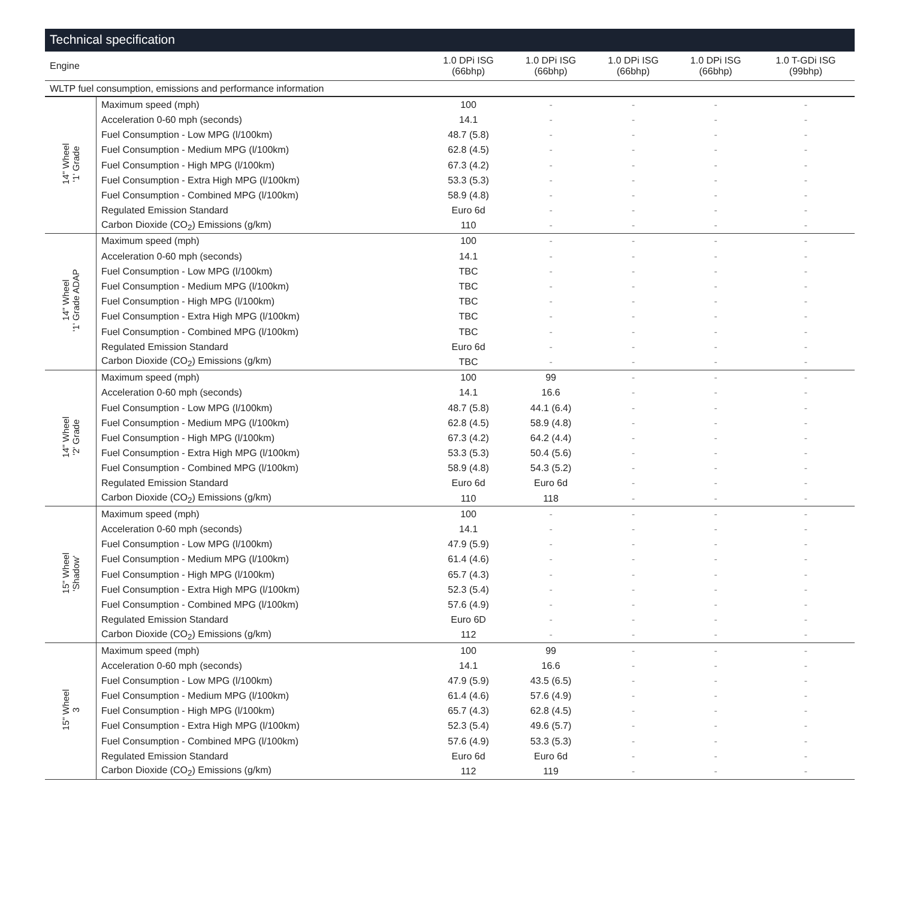Technical specification
| Engine | | 1.0 DPi ISG (66bhp) | 1.0 DPi ISG (66bhp) | 1.0 DPi ISG (66bhp) | 1.0 DPi ISG (66bhp) | 1.0 T-GDi ISG (99bhp) |
| --- | --- | --- | --- | --- | --- | --- |
| WLTP fuel consumption, emissions and performance information | | | | | | |
| 14" Wheel '1' Grade | Maximum speed (mph) | 100 | - | - | - | - |
| | Acceleration 0-60 mph (seconds) | 14.1 | - | - | - | - |
| | Fuel Consumption - Low MPG (l/100km) | 48.7 (5.8) | - | - | - | - |
| | Fuel Consumption - Medium MPG (l/100km) | 62.8 (4.5) | - | - | - | - |
| | Fuel Consumption - High MPG (l/100km) | 67.3 (4.2) | - | - | - | - |
| | Fuel Consumption - Extra High MPG (l/100km) | 53.3 (5.3) | - | - | - | - |
| | Fuel Consumption - Combined MPG (l/100km) | 58.9 (4.8) | - | - | - | - |
| | Regulated Emission Standard | Euro 6d | - | - | - | - |
| | Carbon Dioxide (CO<sub>2</sub>) Emissions (g/km) | 110 | - | - | - | - |
| 14" Wheel '1' Grade ADAP | Maximum speed (mph) | 100 | - | - | - | - |
| | Acceleration 0-60 mph (seconds) | 14.1 | - | - | - | - |
| | Fuel Consumption - Low MPG (l/100km) | TBC | - | - | - | - |
| | Fuel Consumption - Medium MPG (l/100km) | TBC | - | - | - | - |
| | Fuel Consumption - High MPG (l/100km) | TBC | - | - | - | - |
| | Fuel Consumption - Extra High MPG (l/100km) | TBC | - | - | - | - |
| | Fuel Consumption - Combined MPG (l/100km) | TBC | - | - | - | - |
| | Regulated Emission Standard | Euro 6d | - | - | - | - |
| | Carbon Dioxide (CO<sub>2</sub>) Emissions (g/km) | TBC | - | - | - | - |
| 14" Wheel '2' Grade | Maximum speed (mph) | 100 | 99 | - | - | - |
| | Acceleration 0-60 mph (seconds) | 14.1 | 16.6 | - | - | - |
| | Fuel Consumption - Low MPG (l/100km) | 48.7 (5.8) | 44.1 (6.4) | - | - | - |
| | Fuel Consumption - Medium MPG (l/100km) | 62.8 (4.5) | 58.9 (4.8) | - | - | - |
| | Fuel Consumption - High MPG (l/100km) | 67.3 (4.2) | 64.2 (4.4) | - | - | - |
| | Fuel Consumption - Extra High MPG (l/100km) | 53.3 (5.3) | 50.4 (5.6) | - | - | - |
| | Fuel Consumption - Combined MPG (l/100km) | 58.9 (4.8) | 54.3 (5.2) | - | - | - |
| | Regulated Emission Standard | Euro 6d | Euro 6d | - | - | - |
| | Carbon Dioxide (CO<sub>2</sub>) Emissions (g/km) | 110 | 118 | - | - | - |
| 15" Wheel 'Shadow' | Maximum speed (mph) | 100 | - | - | - | - |
| | Acceleration 0-60 mph (seconds) | 14.1 | - | - | - | - |
| | Fuel Consumption - Low MPG (l/100km) | 47.9 (5.9) | - | - | - | - |
| | Fuel Consumption - Medium MPG (l/100km) | 61.4 (4.6) | - | - | - | - |
| | Fuel Consumption - High MPG (l/100km) | 65.7 (4.3) | - | - | - | - |
| | Fuel Consumption - Extra High MPG (l/100km) | 52.3 (5.4) | - | - | - | - |
| | Fuel Consumption - Combined MPG (l/100km) | 57.6 (4.9) | - | - | - | - |
| | Regulated Emission Standard | Euro 6D | - | - | - | - |
| | Carbon Dioxide (CO<sub>2</sub>) Emissions (g/km) | 112 | - | - | - | - |
| 15" Wheel 3 | Maximum speed (mph) | 100 | 99 | - | - | - |
| | Acceleration 0-60 mph (seconds) | 14.1 | 16.6 | - | - | - |
| | Fuel Consumption - Low MPG (l/100km) | 47.9 (5.9) | 43.5 (6.5) | - | - | - |
| | Fuel Consumption - Medium MPG (l/100km) | 61.4 (4.6) | 57.6 (4.9) | - | - | - |
| | Fuel Consumption - High MPG (l/100km) | 65.7 (4.3) | 62.8 (4.5) | - | - | - |
| | Fuel Consumption - Extra High MPG (l/100km) | 52.3 (5.4) | 49.6 (5.7) | - | - | - |
| | Fuel Consumption - Combined MPG (l/100km) | 57.6 (4.9) | 53.3 (5.3) | - | - | - |
| | Regulated Emission Standard | Euro 6d | Euro 6d | - | - | - |
| | Carbon Dioxide (CO<sub>2</sub>) Emissions (g/km) | 112 | 119 | - | - | - |